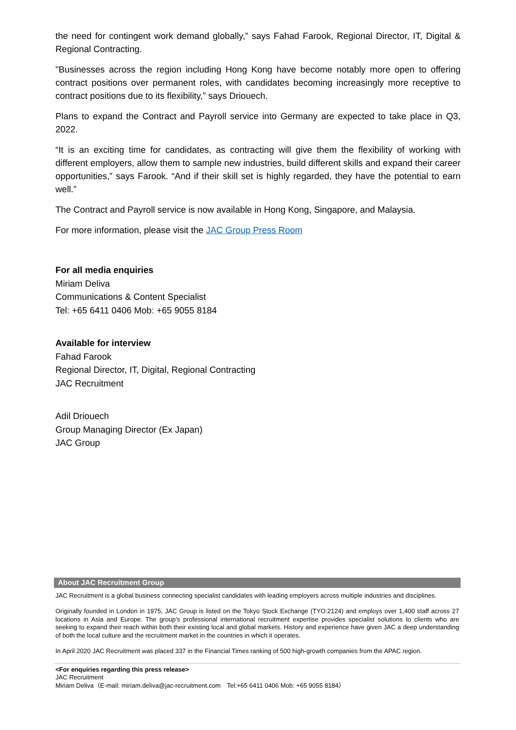the need for contingent work demand globally,” says Fahad Farook, Regional Director, IT, Digital & Regional Contracting.
"Businesses across the region including Hong Kong have become notably more open to offering contract positions over permanent roles, with candidates becoming increasingly more receptive to contract positions due to its flexibility,” says Driouech.
Plans to expand the Contract and Payroll service into Germany are expected to take place in Q3, 2022.
“It is an exciting time for candidates, as contracting will give them the flexibility of working with different employers, allow them to sample new industries, build different skills and expand their career opportunities,” says Farook. “And if their skill set is highly regarded, they have the potential to earn well.”
The Contract and Payroll service is now available in Hong Kong, Singapore, and Malaysia.
For more information, please visit the JAC Group Press Room
For all media enquiries
Miriam Deliva
Communications & Content Specialist
Tel: +65 6411 0406 Mob: +65 9055 8184
Available for interview
Fahad Farook
Regional Director, IT, Digital, Regional Contracting
JAC Recruitment
Adil Driouech
Group Managing Director (Ex Japan)
JAC Group
About JAC Recruitment Group
JAC Recruitment is a global business connecting specialist candidates with leading employers across multiple industries and disciplines.
Originally founded in London in 1975, JAC Group is listed on the Tokyo Stock Exchange (TYO:2124) and employs over 1,400 staff across 27 locations in Asia and Europe. The group’s professional international recruitment expertise provides specialist solutions to clients who are seeking to expand their reach within both their existing local and global markets. History and experience have given JAC a deep understanding of both the local culture and the recruitment market in the countries in which it operates.
In April 2020 JAC Recruitment was placed 337 in the Financial Times ranking of 500 high-growth companies from the APAC region.
<For enquiries regarding this press release>
JAC Recruitment
Miriam Deliva（E-mail: miriam.deliva@jac-recruitment.com　Tel:+65 6411 0406 Mob: +65 9055 8184）